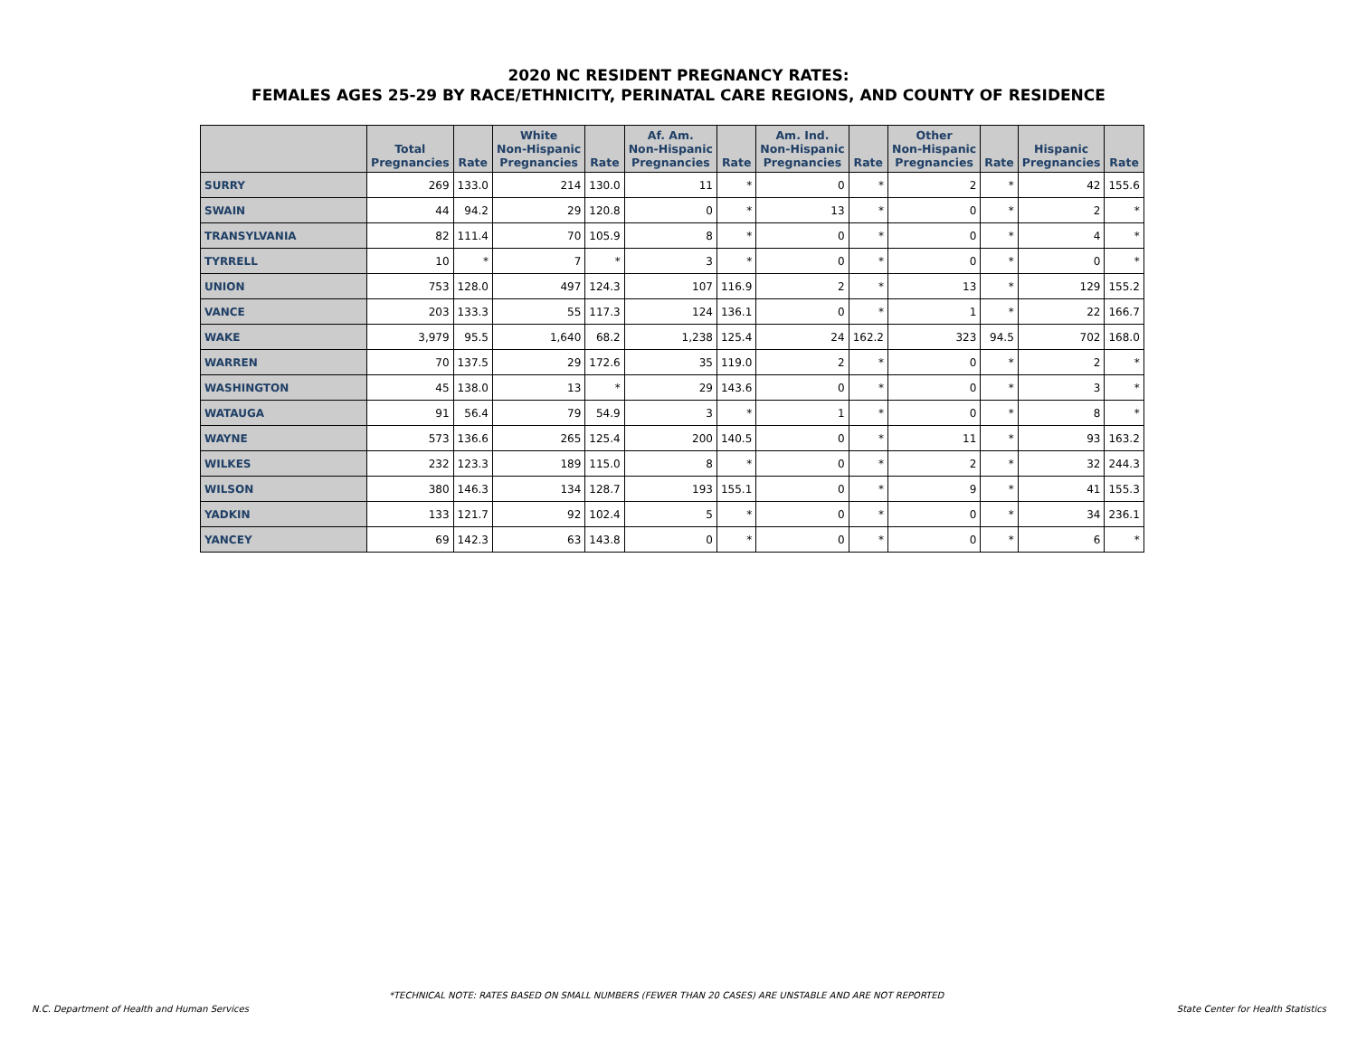2020 NC RESIDENT PREGNANCY RATES:
FEMALES AGES 25-29 BY RACE/ETHNICITY, PERINATAL CARE REGIONS, AND COUNTY OF RESIDENCE
| | Total Pregnancies | Rate | White Non-Hispanic Pregnancies | Rate | Af. Am. Non-Hispanic Pregnancies | Rate | Am. Ind. Non-Hispanic Pregnancies | Rate | Other Non-Hispanic Pregnancies | Rate | Hispanic Pregnancies | Rate |
| --- | --- | --- | --- | --- | --- | --- | --- | --- | --- | --- | --- | --- |
| SURRY | 269 | 133.0 | 214 | 130.0 | 11 | * | 0 | * | 2 | * | 42 | 155.6 |
| SWAIN | 44 | 94.2 | 29 | 120.8 | 0 | * | 13 | * | 0 | * | 2 | * |
| TRANSYLVANIA | 82 | 111.4 | 70 | 105.9 | 8 | * | 0 | * | 0 | * | 4 | * |
| TYRRELL | 10 | * | 7 | * | 3 | * | 0 | * | 0 | * | 0 | * |
| UNION | 753 | 128.0 | 497 | 124.3 | 107 | 116.9 | 2 | * | 13 | * | 129 | 155.2 |
| VANCE | 203 | 133.3 | 55 | 117.3 | 124 | 136.1 | 0 | * | 1 | * | 22 | 166.7 |
| WAKE | 3,979 | 95.5 | 1,640 | 68.2 | 1,238 | 125.4 | 24 | 162.2 | 323 | 94.5 | 702 | 168.0 |
| WARREN | 70 | 137.5 | 29 | 172.6 | 35 | 119.0 | 2 | * | 0 | * | 2 | * |
| WASHINGTON | 45 | 138.0 | 13 | * | 29 | 143.6 | 0 | * | 0 | * | 3 | * |
| WATAUGA | 91 | 56.4 | 79 | 54.9 | 3 | * | 1 | * | 0 | * | 8 | * |
| WAYNE | 573 | 136.6 | 265 | 125.4 | 200 | 140.5 | 0 | * | 11 | * | 93 | 163.2 |
| WILKES | 232 | 123.3 | 189 | 115.0 | 8 | * | 0 | * | 2 | * | 32 | 244.3 |
| WILSON | 380 | 146.3 | 134 | 128.7 | 193 | 155.1 | 0 | * | 9 | * | 41 | 155.3 |
| YADKIN | 133 | 121.7 | 92 | 102.4 | 5 | * | 0 | * | 0 | * | 34 | 236.1 |
| YANCEY | 69 | 142.3 | 63 | 143.8 | 0 | * | 0 | * | 0 | * | 6 | * |
*TECHNICAL NOTE: RATES BASED ON SMALL NUMBERS (FEWER THAN 20 CASES) ARE UNSTABLE AND ARE NOT REPORTED
N.C. Department of Health and Human Services
State Center for Health Statistics